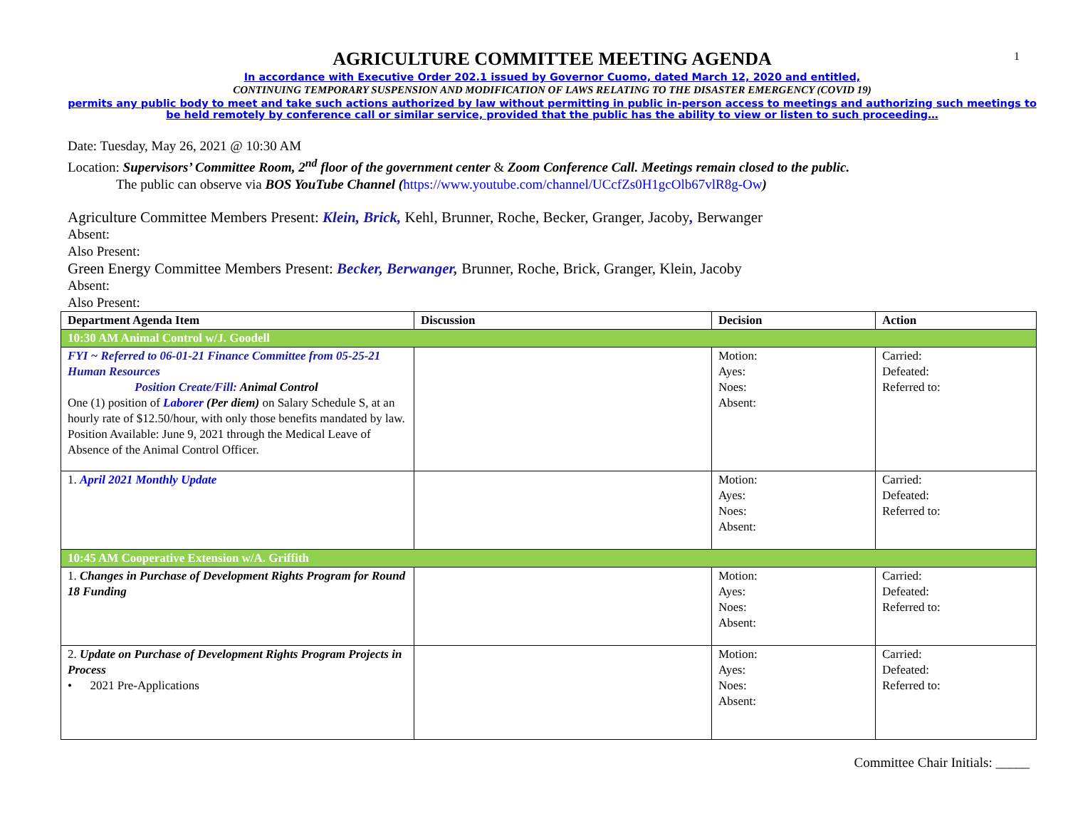1
AGRICULTURE COMMITTEE MEETING AGENDA
In accordance with Executive Order 202.1 issued by Governor Cuomo, dated March 12, 2020 and entitled,
CONTINUING TEMPORARY SUSPENSION AND MODIFICATION OF LAWS RELATING TO THE DISASTER EMERGENCY (COVID 19)
permits any public body to meet and take such actions authorized by law without permitting in public in-person access to meetings and authorizing such meetings to be held remotely by conference call or similar service, provided that the public has the ability to view or listen to such proceeding…
Date: Tuesday, May 26, 2021 @ 10:30 AM
Location: Supervisors’ Committee Room, 2<sup>nd</sup> floor of the government center & Zoom Conference Call. Meetings remain closed to the public.
The public can observe via BOS YouTube Channel (https://www.youtube.com/channel/UCcfZs0H1gcOlb67vlR8g-Ow)
Agriculture Committee Members Present: Klein, Brick, Kehl, Brunner, Roche, Becker, Granger, Jacoby, Berwanger
Absent:
Also Present:
Green Energy Committee Members Present: Becker, Berwanger, Brunner, Roche, Brick, Granger, Klein, Jacoby
Absent:
Also Present:
| Department Agenda Item | Discussion | Decision | Action |
| --- | --- | --- | --- |
| 10:30 AM Animal Control w/J. Goodell | | | |
| FYI ~ Referred to 06-01-21 Finance Committee from 05-25-21 Human Resources Position Create/Fill: Animal Control One (1) position of Laborer (Per diem) on Salary Schedule S, at an hourly rate of $12.50/hour, with only those benefits mandated by law. Position Available: June 9, 2021 through the Medical Leave of Absence of the Animal Control Officer. | | Motion: Ayes: Noes: Absent: | Carried: Defeated: Referred to: |
| 1. April 2021 Monthly Update | | Motion: Ayes: Noes: Absent: | Carried: Defeated: Referred to: |
| 10:45 AM Cooperative Extension w/A. Griffith | | | |
| 1. Changes in Purchase of Development Rights Program for Round 18 Funding | | Motion: Ayes: Noes: Absent: | Carried: Defeated: Referred to: |
| 2. Update on Purchase of Development Rights Program Projects in Process • 2021 Pre-Applications | | Motion: Ayes: Noes: Absent: | Carried: Defeated: Referred to: |
Committee Chair Initials: _____